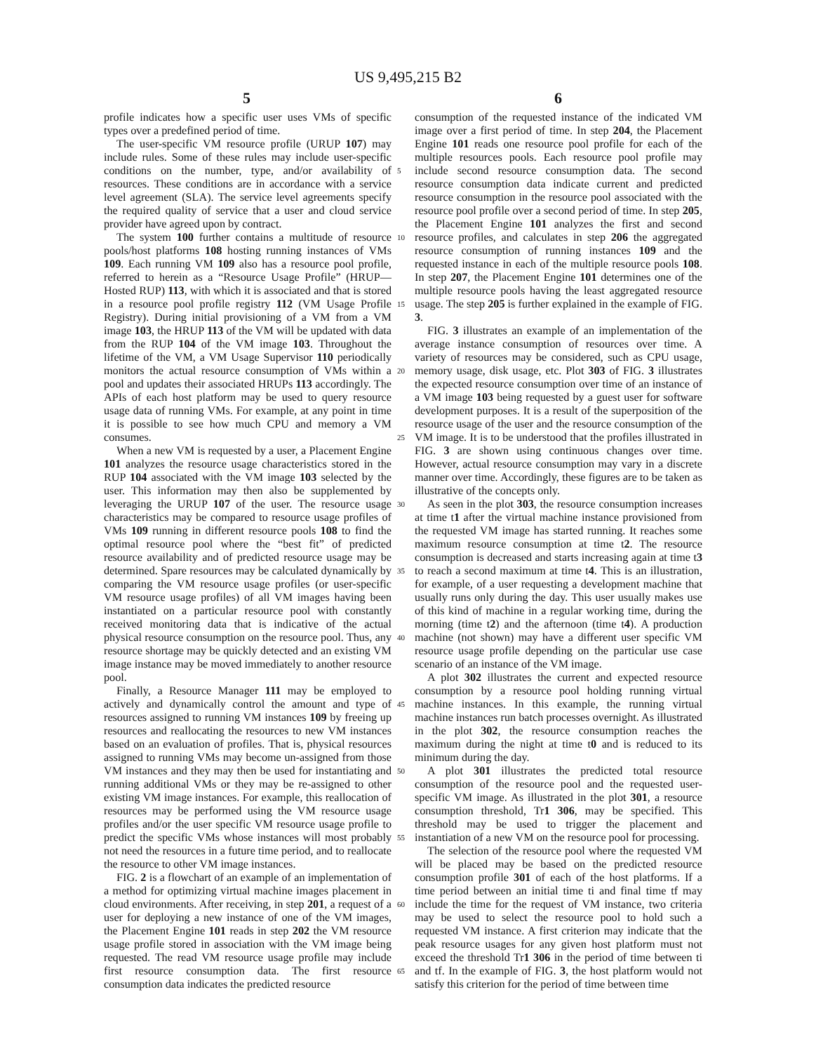US 9,495,215 B2
5 6
profile indicates how a specific user uses VMs of specific types over a predefined period of time.
The user-specific VM resource profile (URUP 107) may include rules. Some of these rules may include user-specific conditions on the number, type, and/or availability of resources. These conditions are in accordance with a service level agreement (SLA). The service level agreements specify the required quality of service that a user and cloud service provider have agreed upon by contract.
The system 100 further contains a multitude of resource pools/host platforms 108 hosting running instances of VMs 109. Each running VM 109 also has a resource pool profile, referred to herein as a “Resource Usage Profile” (HRUP—Hosted RUP) 113, with which it is associated and that is stored in a resource pool profile registry 112 (VM Usage Profile Registry). During initial provisioning of a VM from a VM image 103, the HRUP 113 of the VM will be updated with data from the RUP 104 of the VM image 103. Throughout the lifetime of the VM, a VM Usage Supervisor 110 periodically monitors the actual resource consumption of VMs within a pool and updates their associated HRUPs 113 accordingly. The APIs of each host platform may be used to query resource usage data of running VMs. For example, at any point in time it is possible to see how much CPU and memory a VM consumes.
When a new VM is requested by a user, a Placement Engine 101 analyzes the resource usage characteristics stored in the RUP 104 associated with the VM image 103 selected by the user. This information may then also be supplemented by leveraging the URUP 107 of the user. The resource usage characteristics may be compared to resource usage profiles of VMs 109 running in different resource pools 108 to find the optimal resource pool where the “best fit” of predicted resource availability and of predicted resource usage may be determined. Spare resources may be calculated dynamically by comparing the VM resource usage profiles (or user-specific VM resource usage profiles) of all VM images having been instantiated on a particular resource pool with constantly received monitoring data that is indicative of the actual physical resource consumption on the resource pool. Thus, any resource shortage may be quickly detected and an existing VM image instance may be moved immediately to another resource pool.
Finally, a Resource Manager 111 may be employed to actively and dynamically control the amount and type of resources assigned to running VM instances 109 by freeing up resources and reallocating the resources to new VM instances based on an evaluation of profiles. That is, physical resources assigned to running VMs may become un-assigned from those VM instances and they may then be used for instantiating and running additional VMs or they may be re-assigned to other existing VM image instances. For example, this reallocation of resources may be performed using the VM resource usage profiles and/or the user specific VM resource usage profile to predict the specific VMs whose instances will most probably not need the resources in a future time period, and to reallocate the resource to other VM image instances.
FIG. 2 is a flowchart of an example of an implementation of a method for optimizing virtual machine images placement in cloud environments. After receiving, in step 201, a request of a user for deploying a new instance of one of the VM images, the Placement Engine 101 reads in step 202 the VM resource usage profile stored in association with the VM image being requested. The read VM resource usage profile may include first resource consumption data. The first resource consumption data indicates the predicted resource
5
10
15
20
25
30
35
40
45
50
55
60
65
consumption of the requested instance of the indicated VM image over a first period of time. In step 204, the Placement Engine 101 reads one resource pool profile for each of the multiple resources pools. Each resource pool profile may include second resource consumption data. The second resource consumption data indicate current and predicted resource consumption in the resource pool associated with the resource pool profile over a second period of time. In step 205, the Placement Engine 101 analyzes the first and second resource profiles, and calculates in step 206 the aggregated resource consumption of running instances 109 and the requested instance in each of the multiple resource pools 108. In step 207, the Placement Engine 101 determines one of the multiple resource pools having the least aggregated resource usage. The step 205 is further explained in the example of FIG. 3.
FIG. 3 illustrates an example of an implementation of the average instance consumption of resources over time. A variety of resources may be considered, such as CPU usage, memory usage, disk usage, etc. Plot 303 of FIG. 3 illustrates the expected resource consumption over time of an instance of a VM image 103 being requested by a guest user for software development purposes. It is a result of the superposition of the resource usage of the user and the resource consumption of the VM image. It is to be understood that the profiles illustrated in FIG. 3 are shown using continuous changes over time. However, actual resource consumption may vary in a discrete manner over time. Accordingly, these figures are to be taken as illustrative of the concepts only.
As seen in the plot 303, the resource consumption increases at time t1 after the virtual machine instance provisioned from the requested VM image has started running. It reaches some maximum resource consumption at time t2. The resource consumption is decreased and starts increasing again at time t3 to reach a second maximum at time t4. This is an illustration, for example, of a user requesting a development machine that usually runs only during the day. This user usually makes use of this kind of machine in a regular working time, during the morning (time t2) and the afternoon (time t4). A production machine (not shown) may have a different user specific VM resource usage profile depending on the particular use case scenario of an instance of the VM image.
A plot 302 illustrates the current and expected resource consumption by a resource pool holding running virtual machine instances. In this example, the running virtual machine instances run batch processes overnight. As illustrated in the plot 302, the resource consumption reaches the maximum during the night at time t0 and is reduced to its minimum during the day.
A plot 301 illustrates the predicted total resource consumption of the resource pool and the requested user-specific VM image. As illustrated in the plot 301, a resource consumption threshold, Tr1 306, may be specified. This threshold may be used to trigger the placement and instantiation of a new VM on the resource pool for processing.
The selection of the resource pool where the requested VM will be placed may be based on the predicted resource consumption profile 301 of each of the host platforms. If a time period between an initial time ti and final time tf may include the time for the request of VM instance, two criteria may be used to select the resource pool to hold such a requested VM instance. A first criterion may indicate that the peak resource usages for any given host platform must not exceed the threshold Tr1 306 in the period of time between ti and tf. In the example of FIG. 3, the host platform would not satisfy this criterion for the period of time between time